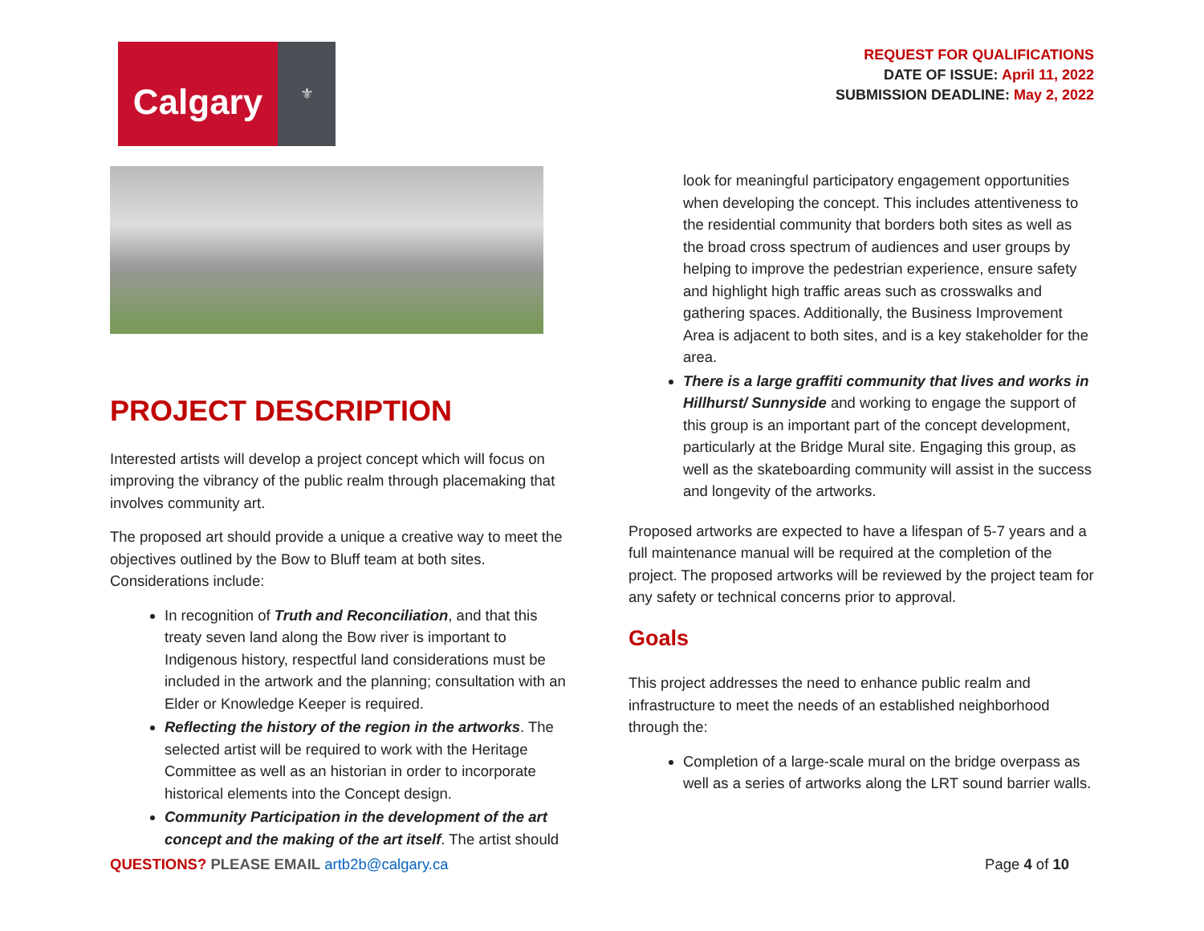Calgary
⚜
REQUEST FOR QUALIFICATIONS
DATE OF ISSUE: April 11, 2022
SUBMISSION DEADLINE: May 2, 2022
PROJECT DESCRIPTION
Interested artists will develop a project concept which will focus on improving the vibrancy of the public realm through placemaking that involves community art.
The proposed art should provide a unique a creative way to meet the objectives outlined by the Bow to Bluff team at both sites. Considerations include:
In recognition of Truth and Reconciliation, and that this treaty seven land along the Bow river is important to Indigenous history, respectful land considerations must be included in the artwork and the planning; consultation with an Elder or Knowledge Keeper is required.
Reflecting the history of the region in the artworks. The selected artist will be required to work with the Heritage Committee as well as an historian in order to incorporate historical elements into the Concept design.
Community Participation in the development of the art concept and the making of the art itself. The artist should
look for meaningful participatory engagement opportunities when developing the concept. This includes attentiveness to the residential community that borders both sites as well as the broad cross spectrum of audiences and user groups by helping to improve the pedestrian experience, ensure safety and highlight high traffic areas such as crosswalks and gathering spaces. Additionally, the Business Improvement Area is adjacent to both sites, and is a key stakeholder for the area.
There is a large graffiti community that lives and works in Hillhurst/ Sunnyside and working to engage the support of this group is an important part of the concept development, particularly at the Bridge Mural site. Engaging this group, as well as the skateboarding community will assist in the success and longevity of the artworks.
Proposed artworks are expected to have a lifespan of 5-7 years and a full maintenance manual will be required at the completion of the project. The proposed artworks will be reviewed by the project team for any safety or technical concerns prior to approval.
Goals
This project addresses the need to enhance public realm and infrastructure to meet the needs of an established neighborhood through the:
Completion of a large-scale mural on the bridge overpass as well as a series of artworks along the LRT sound barrier walls.
QUESTIONS? PLEASE EMAIL artb2b@calgary.ca
Page 4 of 10